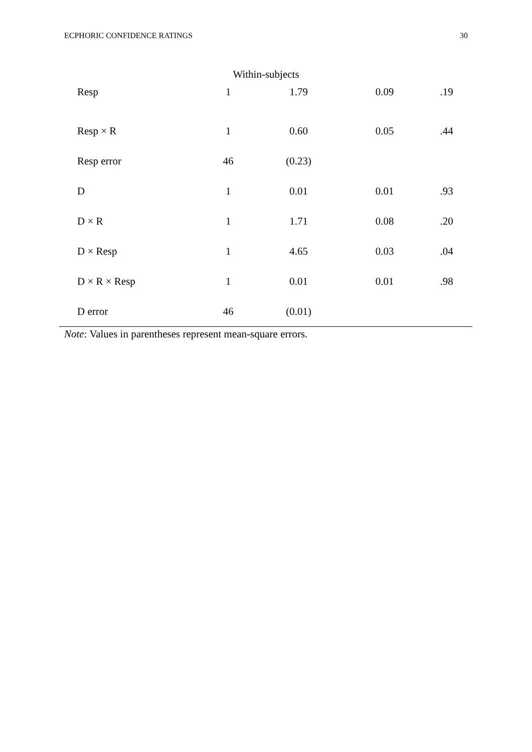ECPHORIC CONFIDENCE RATINGS 30
Within-subjects
| Resp | 1 | 1.79 | 0.09 | .19 |
| Resp × R | 1 | 0.60 | 0.05 | .44 |
| Resp error | 46 | (0.23) | | |
| D | 1 | 0.01 | 0.01 | .93 |
| D × R | 1 | 1.71 | 0.08 | .20 |
| D × Resp | 1 | 4.65 | 0.03 | .04 |
| D × R × Resp | 1 | 0.01 | 0.01 | .98 |
| D error | 46 | (0.01) | | |
Note: Values in parentheses represent mean-square errors.